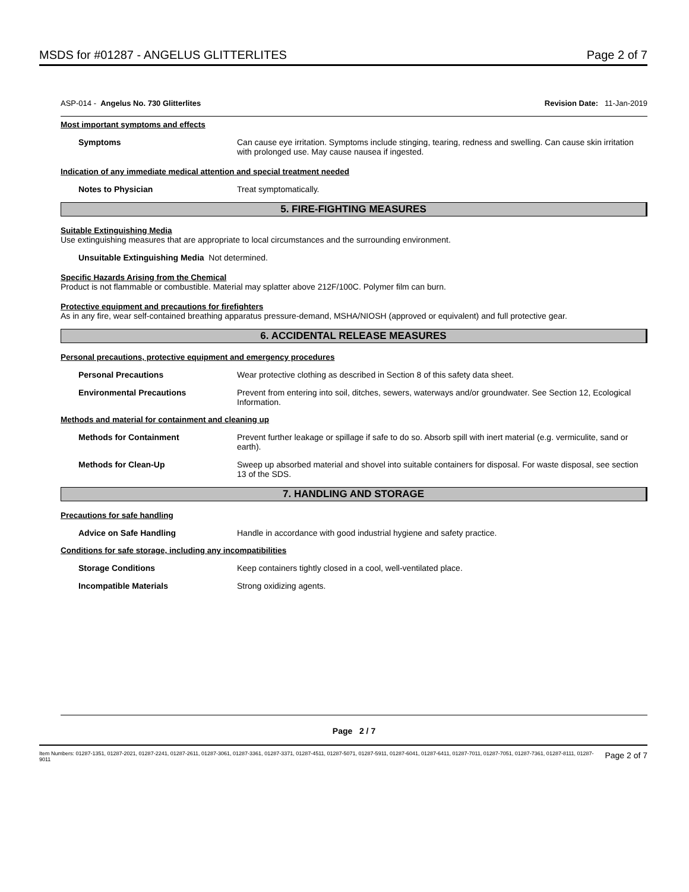MSDS for #01287 - ANGELUS GLITTERLITES Page 2 of 7
ASP-014 - Angelus No. 730 Glitterlites Revision Date: 11-Jan-2019
Most important symptoms and effects
Symptoms Can cause eye irritation. Symptoms include stinging, tearing, redness and swelling. Can cause skin irritation with prolonged use. May cause nausea if ingested.
Indication of any immediate medical attention and special treatment needed
Notes to Physician Treat symptomatically.
5. FIRE-FIGHTING MEASURES
Suitable Extinguishing Media
Use extinguishing measures that are appropriate to local circumstances and the surrounding environment.
Unsuitable Extinguishing Media Not determined.
Specific Hazards Arising from the Chemical
Product is not flammable or combustible. Material may splatter above 212F/100C. Polymer film can burn.
Protective equipment and precautions for firefighters
As in any fire, wear self-contained breathing apparatus pressure-demand, MSHA/NIOSH (approved or equivalent) and full protective gear.
6. ACCIDENTAL RELEASE MEASURES
Personal precautions, protective equipment and emergency procedures
Personal Precautions Wear protective clothing as described in Section 8 of this safety data sheet.
Environmental Precautions Prevent from entering into soil, ditches, sewers, waterways and/or groundwater. See Section 12, Ecological Information.
Methods and material for containment and cleaning up
Methods for Containment Prevent further leakage or spillage if safe to do so. Absorb spill with inert material (e.g. vermiculite, sand or earth).
Methods for Clean-Up Sweep up absorbed material and shovel into suitable containers for disposal. For waste disposal, see section 13 of the SDS.
7. HANDLING AND STORAGE
Precautions for safe handling
Advice on Safe Handling Handle in accordance with good industrial hygiene and safety practice.
Conditions for safe storage, including any incompatibilities
Storage Conditions Keep containers tightly closed in a cool, well-ventilated place.
Incompatible Materials Strong oxidizing agents.
Page 2 / 7
Item Numbers: 01287-1351, 01287-2021, 01287-2241, 01287-2611, 01287-3061, 01287-3361, 01287-3371, 01287-4511, 01287-5071, 01287-5911, 01287-6041, 01287-6411, 01287-7011, 01287-7051, 01287-7361, 01287-8111, 01287-9011 Page 2 of 7